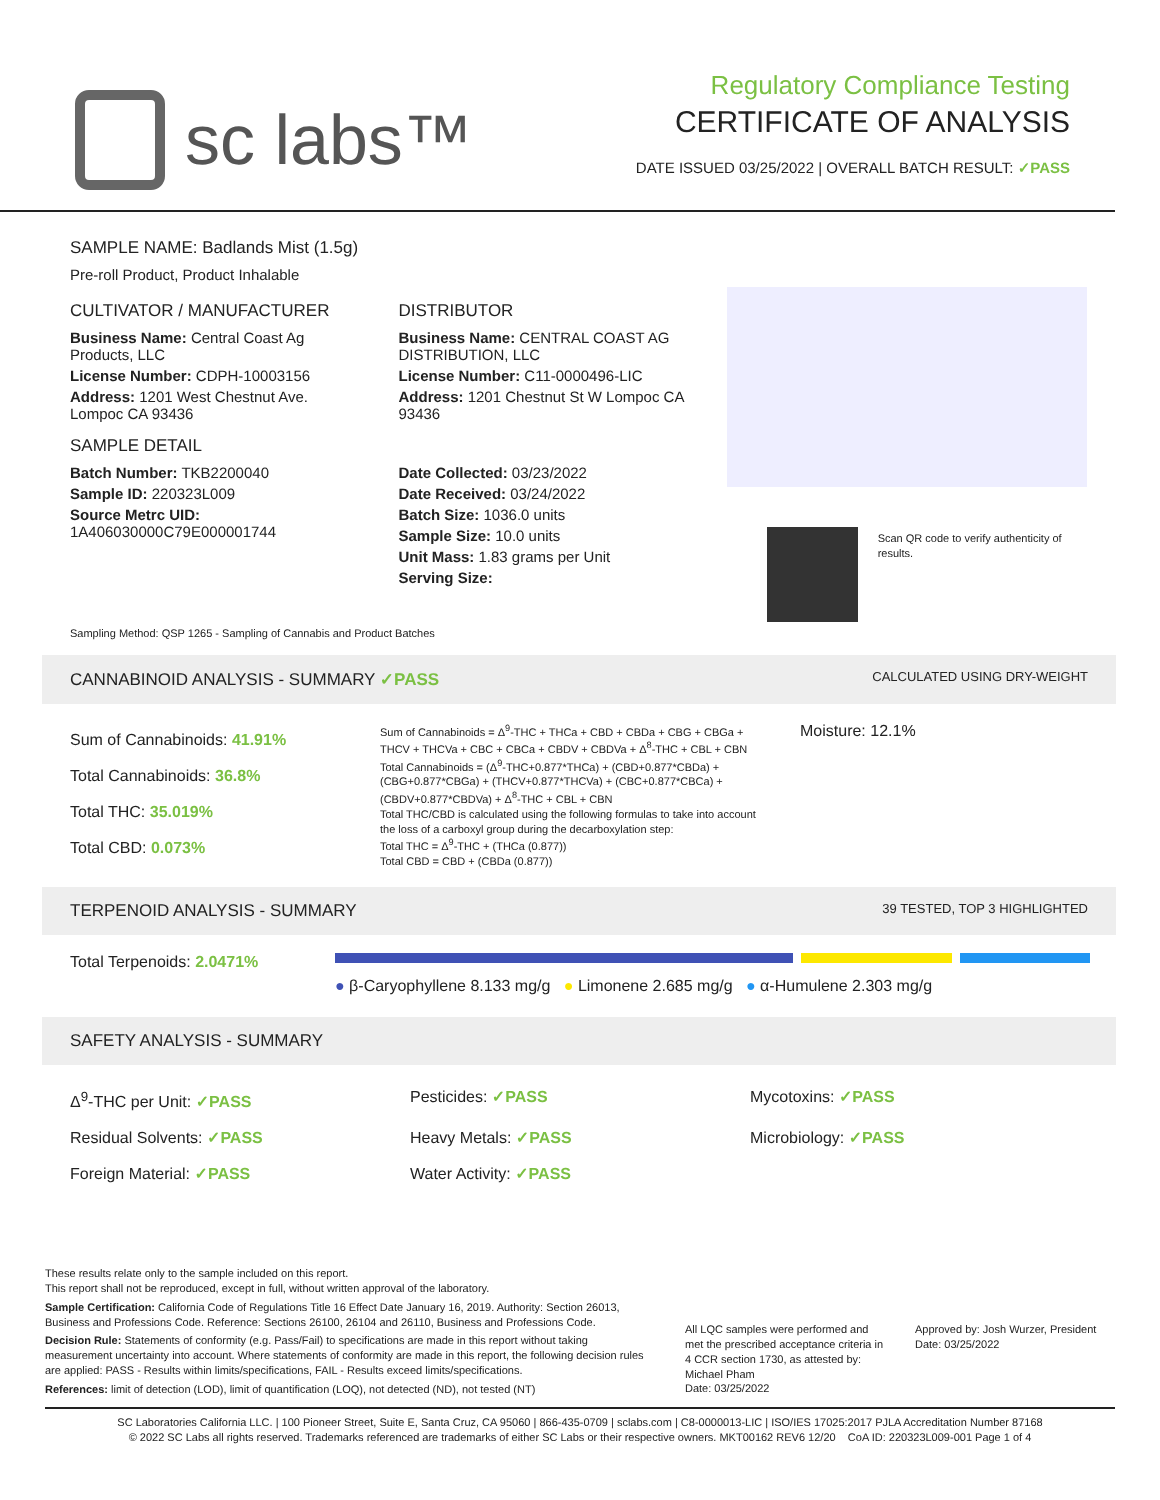sc labs™
Regulatory Compliance Testing
CERTIFICATE OF ANALYSIS
DATE ISSUED 03/25/2022 | OVERALL BATCH RESULT: ✓PASS
SAMPLE NAME: Badlands Mist (1.5g)
Pre-roll Product, Product Inhalable
CULTIVATOR / MANUFACTURER
Business Name: Central Coast Ag Products, LLC
License Number: CDPH-10003156
Address: 1201 West Chestnut Ave. Lompoc CA 93436
SAMPLE DETAIL
Batch Number: TKB2200040
Sample ID: 220323L009
Source Metrc UID:
1A406030000C79E000001744
DISTRIBUTOR
Business Name: CENTRAL COAST AG DISTRIBUTION, LLC
License Number: C11-0000496-LIC
Address: 1201 Chestnut St W Lompoc CA 93436
Date Collected: 03/23/2022
Date Received: 03/24/2022
Batch Size: 1036.0 units
Sample Size: 10.0 units
Unit Mass: 1.83 grams per Unit
Serving Size:
Scan QR code to verify authenticity of results.
Sampling Method: QSP 1265 - Sampling of Cannabis and Product Batches
CANNABINOID ANALYSIS - SUMMARY ✓PASS CALCULATED USING DRY-WEIGHT
Sum of Cannabinoids: 41.91%
Total Cannabinoids: 36.8%
Total THC: 35.019%
Total CBD: 0.073%
Sum of Cannabinoids = Δ<sup>9</sup>-THC + THCa + CBD + CBDa + CBG + CBGa + THCV + THCVa + CBC + CBCa + CBDV + CBDVa + Δ<sup>8</sup>-THC + CBL + CBN
Total Cannabinoids = (Δ<sup>9</sup>-THC+0.877*THCa) + (CBD+0.877*CBDa) + (CBG+0.877*CBGa) + (THCV+0.877*THCVa) + (CBC+0.877*CBCa) + (CBDV+0.877*CBDVa) + Δ<sup>8</sup>-THC + CBL + CBN
Total THC/CBD is calculated using the following formulas to take into account the loss of a carboxyl group during the decarboxylation step:
Total THC = Δ<sup>9</sup>-THC + (THCa (0.877))
Total CBD = CBD + (CBDa (0.877))
Moisture: 12.1%
TERPENOID ANALYSIS - SUMMARY 39 TESTED, TOP 3 HIGHLIGHTED
Total Terpenoids: 2.0471%
● β-Caryophyllene 8.133 mg/g ● Limonene 2.685 mg/g ● α-Humulene 2.303 mg/g
SAFETY ANALYSIS - SUMMARY
Δ<sup>9</sup>-THC per Unit: ✓PASS
Pesticides: ✓PASS
Mycotoxins: ✓PASS
Residual Solvents: ✓PASS
Heavy Metals: ✓PASS
Microbiology: ✓PASS
Foreign Material: ✓PASS
Water Activity: ✓PASS
These results relate only to the sample included on this report.
This report shall not be reproduced, except in full, without written approval of the laboratory.
Sample Certification: California Code of Regulations Title 16 Effect Date January 16, 2019. Authority: Section 26013, Business and Professions Code. Reference: Sections 26100, 26104 and 26110, Business and Professions Code.
Decision Rule: Statements of conformity (e.g. Pass/Fail) to specifications are made in this report without taking measurement uncertainty into account. Where statements of conformity are made in this report, the following decision rules are applied: PASS - Results within limits/specifications, FAIL - Results exceed limits/specifications.
References: limit of detection (LOD), limit of quantification (LOQ), not detected (ND), not tested (NT)
All LQC samples were performed and met the prescribed acceptance criteria in 4 CCR section 1730, as attested by: Michael Pham
Date: 03/25/2022
Approved by: Josh Wurzer, President
Date: 03/25/2022
SC Laboratories California LLC. | 100 Pioneer Street, Suite E, Santa Cruz, CA 95060 | 866-435-0709 | sclabs.com | C8-0000013-LIC | ISO/IES 17025:2017 PJLA Accreditation Number 87168
© 2022 SC Labs all rights reserved. Trademarks referenced are trademarks of either SC Labs or their respective owners. MKT00162 REV6 12/20 CoA ID: 220323L009-001 Page 1 of 4